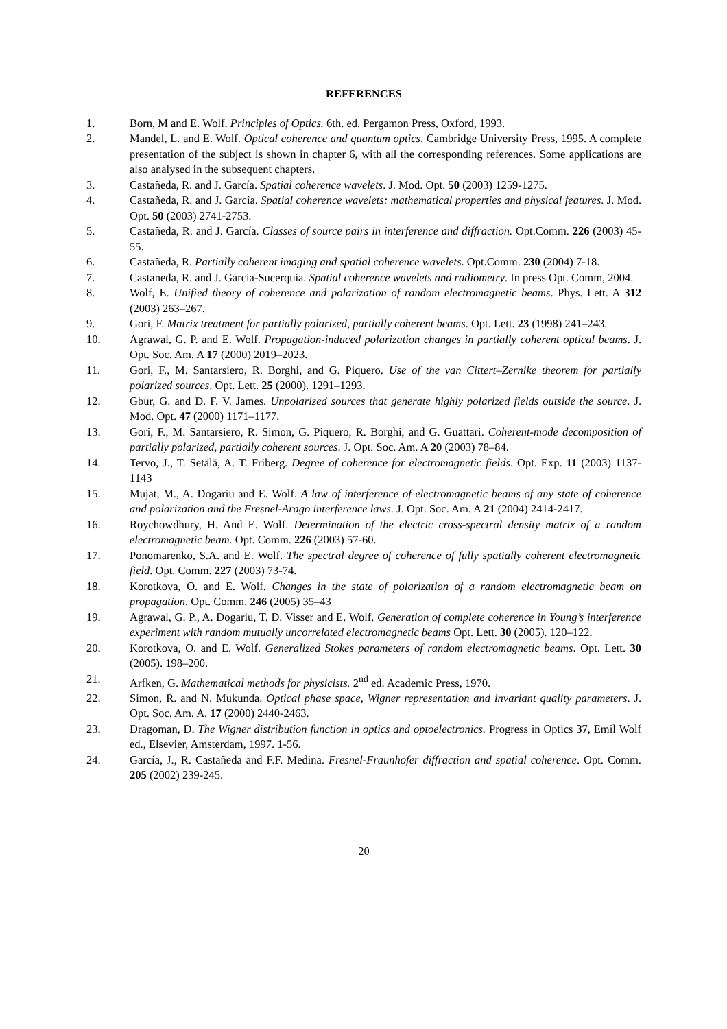REFERENCES
1. Born, M and E. Wolf. Principles of Optics. 6th. ed. Pergamon Press, Oxford, 1993.
2. Mandel, L. and E. Wolf. Optical coherence and quantum optics. Cambridge University Press, 1995. A complete presentation of the subject is shown in chapter 6, with all the corresponding references. Some applications are also analysed in the subsequent chapters.
3. Castañeda, R. and J. García. Spatial coherence wavelets. J. Mod. Opt. 50 (2003) 1259-1275.
4. Castañeda, R. and J. García. Spatial coherence wavelets: mathematical properties and physical features. J. Mod. Opt. 50 (2003) 2741-2753.
5. Castañeda, R. and J. García. Classes of source pairs in interference and diffraction. Opt.Comm. 226 (2003) 45-55.
6. Castañeda, R. Partially coherent imaging and spatial coherence wavelets. Opt.Comm. 230 (2004) 7-18.
7. Castaneda, R. and J. Garcia-Sucerquia. Spatial coherence wavelets and radiometry. In press Opt. Comm, 2004.
8. Wolf, E. Unified theory of coherence and polarization of random electromagnetic beams. Phys. Lett. A 312 (2003) 263–267.
9. Gori, F. Matrix treatment for partially polarized, partially coherent beams. Opt. Lett. 23 (1998) 241–243.
10. Agrawal, G. P. and E. Wolf. Propagation-induced polarization changes in partially coherent optical beams. J. Opt. Soc. Am. A 17 (2000) 2019–2023.
11. Gori, F., M. Santarsiero, R. Borghi, and G. Piquero. Use of the van Cittert–Zernike theorem for partially polarized sources. Opt. Lett. 25 (2000). 1291–1293.
12. Gbur, G. and D. F. V. James. Unpolarized sources that generate highly polarized fields outside the source. J. Mod. Opt. 47 (2000) 1171–1177.
13. Gori, F., M. Santarsiero, R. Simon, G. Piquero, R. Borghi, and G. Guattari. Coherent-mode decomposition of partially polarized, partially coherent sources. J. Opt. Soc. Am. A 20 (2003) 78–84.
14. Tervo, J., T. Setälä, A. T. Friberg. Degree of coherence for electromagnetic fields. Opt. Exp. 11 (2003) 1137- 1143
15. Mujat, M., A. Dogariu and E. Wolf. A law of interference of electromagnetic beams of any state of coherence and polarization and the Fresnel-Arago interference laws. J. Opt. Soc. Am. A 21 (2004) 2414-2417.
16. Roychowdhury, H. And E. Wolf. Determination of the electric cross-spectral density matrix of a random electromagnetic beam. Opt. Comm. 226 (2003) 57-60.
17. Ponomarenko, S.A. and E. Wolf. The spectral degree of coherence of fully spatially coherent electromagnetic field. Opt. Comm. 227 (2003) 73-74.
18. Korotkova, O. and E. Wolf. Changes in the state of polarization of a random electromagnetic beam on propagation. Opt. Comm. 246 (2005) 35–43
19. Agrawal, G. P., A. Dogariu, T. D. Visser and E. Wolf. Generation of complete coherence in Young’s interference experiment with random mutually uncorrelated electromagnetic beams Opt. Lett. 30 (2005). 120–122.
20. Korotkova, O. and E. Wolf. Generalized Stokes parameters of random electromagnetic beams. Opt. Lett. 30 (2005). 198–200.
21. Arfken, G. Mathematical methods for physicists. 2<sup>nd</sup> ed. Academic Press, 1970.
22. Simon, R. and N. Mukunda. Optical phase space, Wigner representation and invariant quality parameters. J. Opt. Soc. Am. A. 17 (2000) 2440-2463.
23. Dragoman, D. The Wigner distribution function in optics and optoelectronics. Progress in Optics 37, Emil Wolf ed., Elsevier, Amsterdam, 1997. 1-56.
24. García, J., R. Castañeda and F.F. Medina. Fresnel-Fraunhofer diffraction and spatial coherence. Opt. Comm. 205 (2002) 239-245.
20